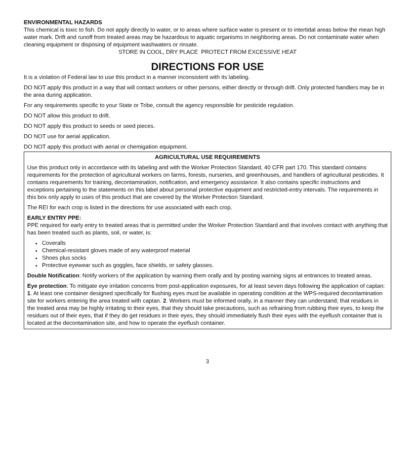ENVIRONMENTAL HAZARDS
This chemical is toxic to fish. Do not apply directly to water, or to areas where surface water is present or to intertidal areas below the mean high water mark. Drift and runoff from treated areas may be hazardous to aquatic organisms in neighboring areas. Do not contaminate water when cleaning equipment or disposing of equipment washwaters or rinsate.
STORE IN COOL, DRY PLACE PROTECT FROM EXCESSIVE HEAT
DIRECTIONS FOR USE
It is a violation of Federal law to use this product in a manner inconsistent with its labeling.
DO NOT apply this product in a way that will contact workers or other persons, either directly or through drift. Only protected handlers may be in the area during application.
For any requirements specific to your State or Tribe, consult the agency responsible for pesticide regulation.
DO NOT allow this product to drift.
DO NOT apply this product to seeds or seed pieces.
DO NOT use for aerial application.
DO NOT apply this product with aerial or chemigation equipment.
AGRICULTURAL USE REQUIREMENTS
Use this product only in accordance with its labeling and with the Worker Protection Standard, 40 CFR part 170. This standard contains requirements for the protection of agricultural workers on farms, forests, nurseries, and greenhouses, and handlers of agricultural pesticides. It contains requirements for training, decontamination, notification, and emergency assistance. It also contains specific instructions and exceptions pertaining to the statements on this label about personal protective equipment and restricted-entry intervals. The requirements in this box only apply to uses of this product that are covered by the Worker Protection Standard.
The REI for each crop is listed in the directions for use associated with each crop.
EARLY ENTRY PPE:
PPE required for early entry to treated areas that is permitted under the Worker Protection Standard and that involves contact with anything that has been treated such as plants, soil, or water, is:
Coveralls
Chemical-resistant gloves made of any waterproof material
Shoes plus socks
Protective eyewear such as goggles, face shields, or safety glasses.
Double Notification: Notify workers of the application by warning them orally and by posting warning signs at entrances to treated areas.
Eye protection: To mitigate eye irritation concerns from post-application exposures, for at least seven days following the application of captan: 1. At least one container designed specifically for flushing eyes must be available in operating condition at the WPS-required decontamination site for workers entering the area treated with captan. 2. Workers must be informed orally, in a manner they can understand; that residues in the treated area may be highly irritating to their eyes, that they should take precautions, such as refraining from rubbing their eyes, to keep the residues out of their eyes, that if they do get residues in their eyes, they should immediately flush their eyes with the eyeflush container that is located at the decontamination site, and how to operate the eyeflush container.
3